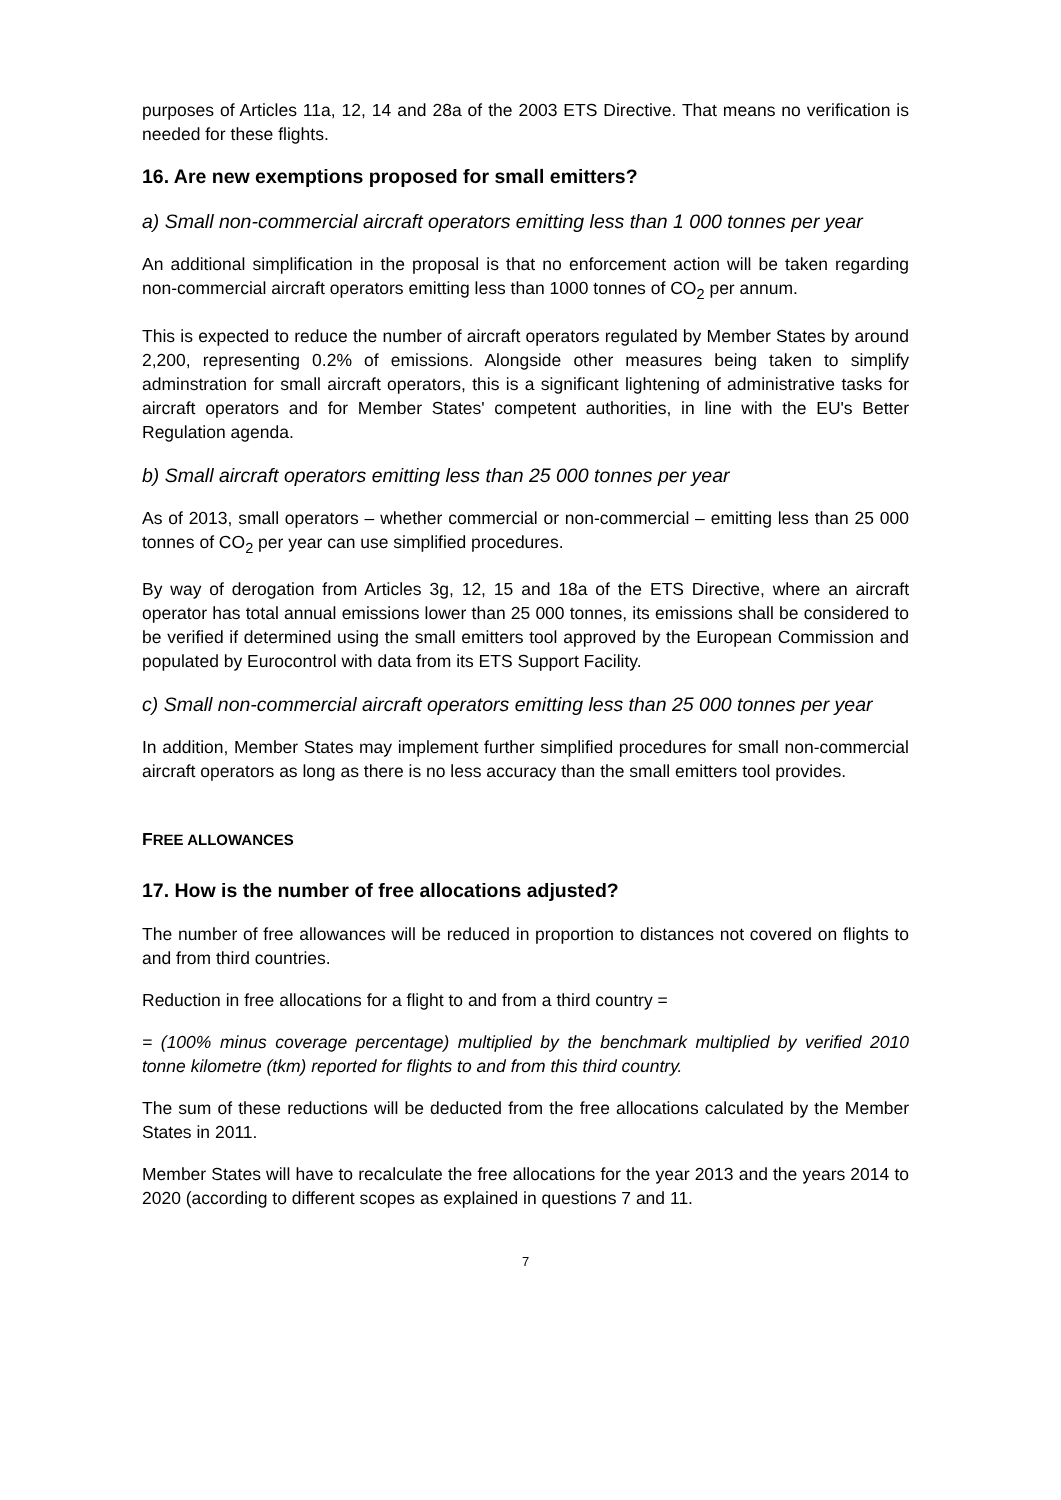purposes of Articles 11a, 12, 14 and 28a of the 2003 ETS Directive. That means no verification is needed for these flights.
16. Are new exemptions proposed for small emitters?
a) Small non-commercial aircraft operators emitting less than 1 000 tonnes per year
An additional simplification in the proposal is that no enforcement action will be taken regarding non-commercial aircraft operators emitting less than 1000 tonnes of CO<sub>2</sub> per annum.
This is expected to reduce the number of aircraft operators regulated by Member States by around 2,200, representing 0.2% of emissions. Alongside other measures being taken to simplify adminstration for small aircraft operators, this is a significant lightening of administrative tasks for aircraft operators and for Member States' competent authorities, in line with the EU's Better Regulation agenda.
b) Small aircraft operators emitting less than 25 000 tonnes per year
As of 2013, small operators – whether commercial or non-commercial – emitting less than 25 000 tonnes of CO<sub>2</sub> per year can use simplified procedures.
By way of derogation from Articles 3g, 12, 15 and 18a of the ETS Directive, where an aircraft operator has total annual emissions lower than 25 000 tonnes, its emissions shall be considered to be verified if determined using the small emitters tool approved by the European Commission and populated by Eurocontrol with data from its ETS Support Facility.
c) Small non-commercial aircraft operators emitting less than 25 000 tonnes per year
In addition, Member States may implement further simplified procedures for small non-commercial aircraft operators as long as there is no less accuracy than the small emitters tool provides.
FREE ALLOWANCES
17. How is the number of free allocations adjusted?
The number of free allowances will be reduced in proportion to distances not covered on flights to and from third countries.
Reduction in free allocations for a flight to and from a third country =
= (100% minus coverage percentage) multiplied by the benchmark multiplied by verified 2010 tonne kilometre (tkm) reported for flights to and from this third country.
The sum of these reductions will be deducted from the free allocations calculated by the Member States in 2011.
Member States will have to recalculate the free allocations for the year 2013 and the years 2014 to 2020 (according to different scopes as explained in questions 7 and 11.
7